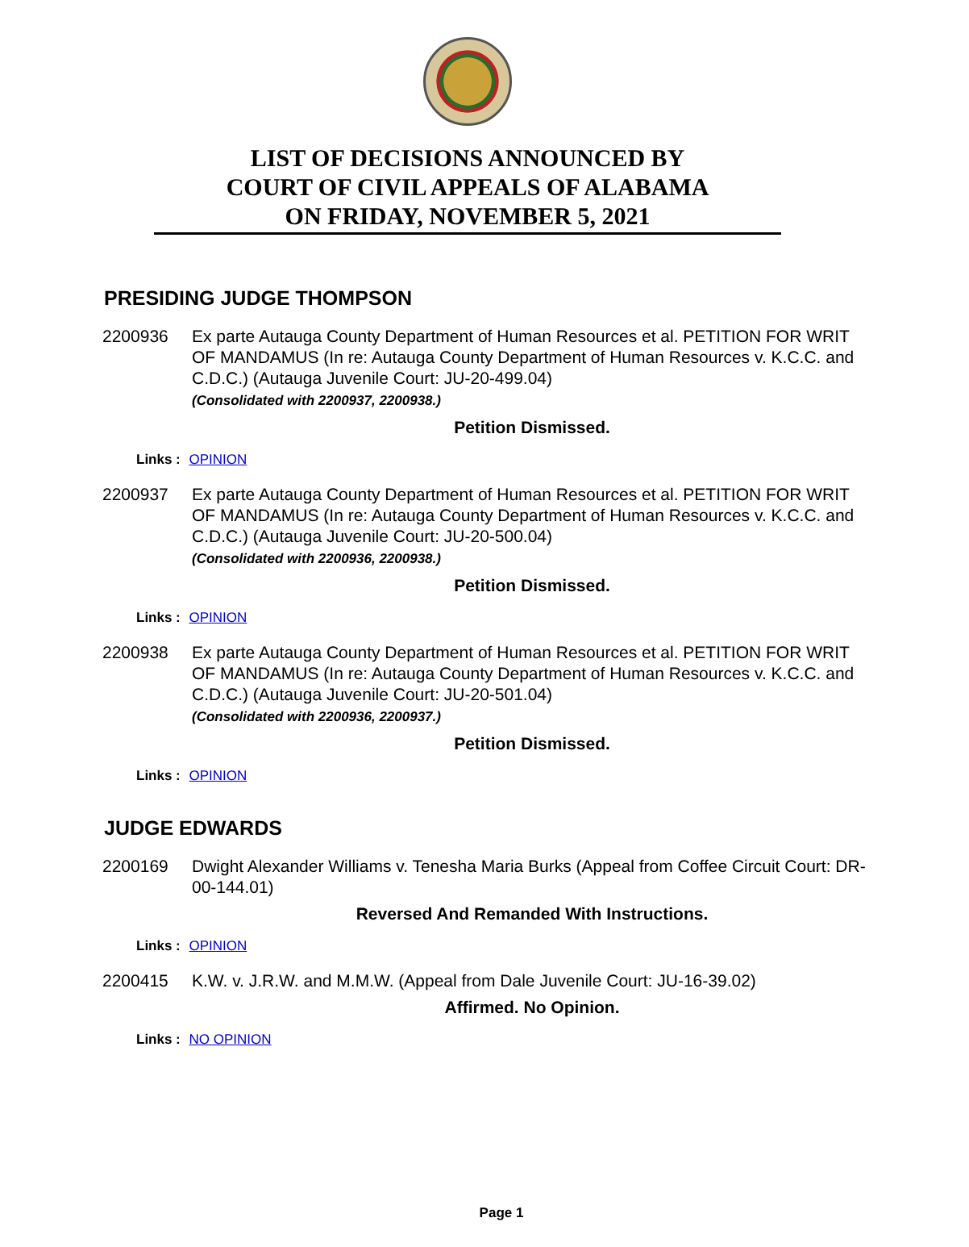LIST OF DECISIONS ANNOUNCED BY
COURT OF CIVIL APPEALS OF ALABAMA
ON FRIDAY, NOVEMBER 5, 2021
PRESIDING JUDGE THOMPSON
2200936 Ex parte Autauga County Department of Human Resources et al. PETITION FOR WRIT OF MANDAMUS (In re: Autauga County Department of Human Resources v. K.C.C. and C.D.C.) (Autauga Juvenile Court: JU-20-499.04)
(Consolidated with 2200937, 2200938.)
Petition Dismissed.
Links : OPINION
2200937 Ex parte Autauga County Department of Human Resources et al. PETITION FOR WRIT OF MANDAMUS (In re: Autauga County Department of Human Resources v. K.C.C. and C.D.C.) (Autauga Juvenile Court: JU-20-500.04)
(Consolidated with 2200936, 2200938.)
Petition Dismissed.
Links : OPINION
2200938 Ex parte Autauga County Department of Human Resources et al. PETITION FOR WRIT OF MANDAMUS (In re: Autauga County Department of Human Resources v. K.C.C. and C.D.C.) (Autauga Juvenile Court: JU-20-501.04)
(Consolidated with 2200936, 2200937.)
Petition Dismissed.
Links : OPINION
JUDGE EDWARDS
2200169 Dwight Alexander Williams v. Tenesha Maria Burks (Appeal from Coffee Circuit Court: DR-00-144.01)
Reversed And Remanded With Instructions.
Links : OPINION
2200415 K.W. v. J.R.W. and M.M.W. (Appeal from Dale Juvenile Court: JU-16-39.02)
Affirmed. No Opinion.
Links : NO OPINION
Page 1